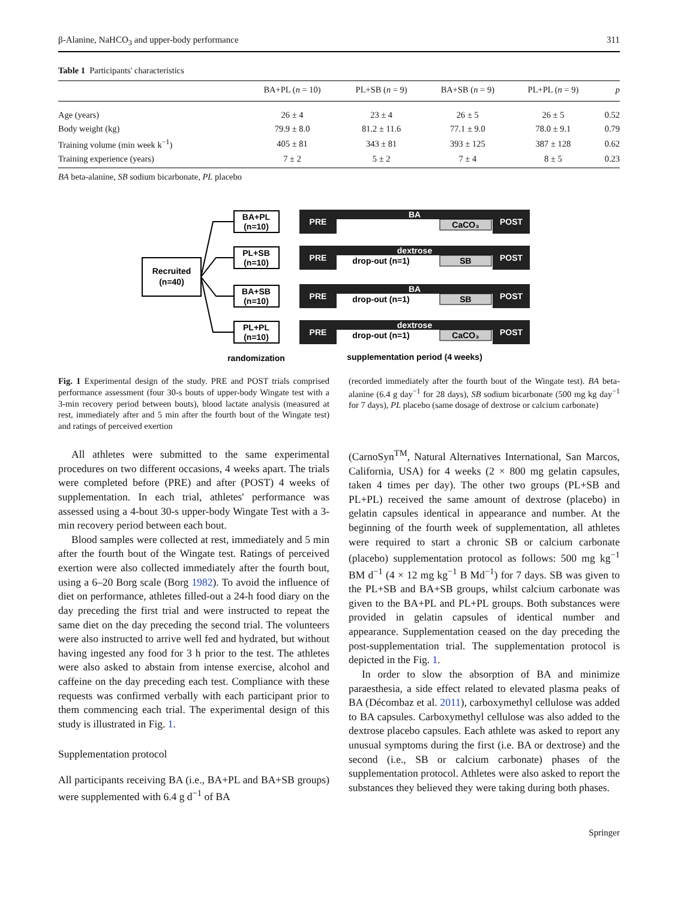β-Alanine, NaHCO<sub>3</sub> and upper-body performance 311
Table 1 Participants' characteristics
| | BA+PL ( n = 10) | PL+SB ( n = 9) | BA+SB ( n = 9) | PL+PL ( n = 9) | p |
| --- | --- | --- | --- | --- | --- |
| Age (years) | 26 ± 4 | 23 ± 4 | 26 ± 5 | 26 ± 5 | 0.52 |
| Body weight (kg) | 79.9 ± 8.0 | 81.2 ± 11.6 | 77.1 ± 9.0 | 78.0 ± 9.1 | 0.79 |
| Training volume (min week k<sup>−1</sup>) | 405 ± 81 | 343 ± 81 | 393 ± 125 | 387 ± 128 | 0.62 |
| Training experience (years) | 7 ± 2 | 5 ± 2 | 7 ± 4 | 8 ± 5 | 0.23 |
BA beta-alanine, SB sodium bicarbonate, PL placebo
Recruited
(n=40)
BA+PL
(n=10)
PL+SB
(n=10)
BA+SB
(n=10)
PL+PL
(n=10)
PRE
POST
BA
PRE
POST
dextrose
PRE
POST
BA
PRE
POST
dextrose
CaCO₃
SB
SB
CaCO₃
drop-out (n=1)
drop-out (n=1)
drop-out (n=1)
randomization
supplementation period (4 weeks)
Fig. 1 Experimental design of the study. PRE and POST trials comprised performance assessment (four 30-s bouts of upper-body Wingate test with a 3-min recovery period between bouts), blood lactate analysis (measured at rest, immediately after and 5 min after the fourth bout of the Wingate test) and ratings of perceived exertion
(recorded immediately after the fourth bout of the Wingate test). BA beta-alanine (6.4 g day<sup>−1</sup> for 28 days), SB sodium bicarbonate (500 mg kg day<sup>−1</sup> for 7 days), PL placebo (same dosage of dextrose or calcium carbonate)
All athletes were submitted to the same experimental procedures on two different occasions, 4 weeks apart. The trials were completed before (PRE) and after (POST) 4 weeks of supplementation. In each trial, athletes' performance was assessed using a 4-bout 30-s upper-body Wingate Test with a 3-min recovery period between each bout.
Blood samples were collected at rest, immediately and 5 min after the fourth bout of the Wingate test. Ratings of perceived exertion were also collected immediately after the fourth bout, using a 6–20 Borg scale (Borg 1982). To avoid the influence of diet on performance, athletes filled-out a 24-h food diary on the day preceding the first trial and were instructed to repeat the same diet on the day preceding the second trial. The volunteers were also instructed to arrive well fed and hydrated, but without having ingested any food for 3 h prior to the test. The athletes were also asked to abstain from intense exercise, alcohol and caffeine on the day preceding each test. Compliance with these requests was confirmed verbally with each participant prior to them commencing each trial. The experimental design of this study is illustrated in Fig. 1.
Supplementation protocol
All participants receiving BA (i.e., BA+PL and BA+SB groups) were supplemented with 6.4 g d<sup>−1</sup> of BA
(CarnoSyn<sup>TM</sup>, Natural Alternatives International, San Marcos, California, USA) for 4 weeks (2 × 800 mg gelatin capsules, taken 4 times per day). The other two groups (PL+SB and PL+PL) received the same amount of dextrose (placebo) in gelatin capsules identical in appearance and number. At the beginning of the fourth week of supplementation, all athletes were required to start a chronic SB or calcium carbonate (placebo) supplementation protocol as follows: 500 mg kg<sup>−1</sup> BM d<sup>−1</sup> (4 × 12 mg kg<sup>−1</sup> B Md<sup>−1</sup>) for 7 days. SB was given to the PL+SB and BA+SB groups, whilst calcium carbonate was given to the BA+PL and PL+PL groups. Both substances were provided in gelatin capsules of identical number and appearance. Supplementation ceased on the day preceding the post-supplementation trial. The supplementation protocol is depicted in the Fig. 1.
In order to slow the absorption of BA and minimize paraesthesia, a side effect related to elevated plasma peaks of BA (Décombaz et al. 2011), carboxymethyl cellulose was added to BA capsules. Carboxymethyl cellulose was also added to the dextrose placebo capsules. Each athlete was asked to report any unusual symptoms during the first (i.e. BA or dextrose) and the second (i.e., SB or calcium carbonate) phases of the supplementation protocol. Athletes were also asked to report the substances they believed they were taking during both phases.
Springer